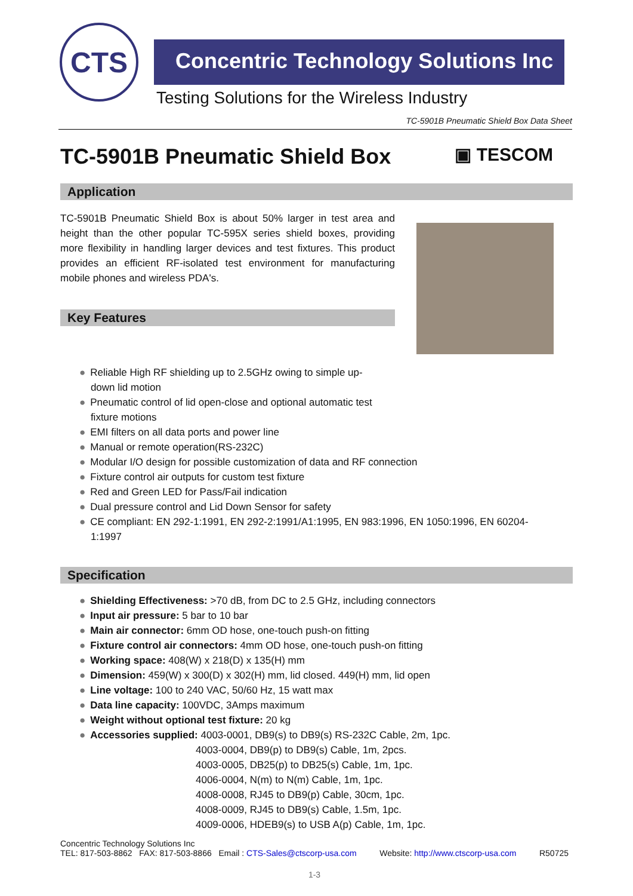CTS
Concentric Technology Solutions Inc
Testing Solutions for the Wireless Industry
TC-5901B Pneumatic Shield Box Data Sheet
TC-5901B Pneumatic Shield Box
▣ TESCOM
Application
TC-5901B Pneumatic Shield Box is about 50% larger in test area and height than the other popular TC-595X series shield boxes, providing more flexibility in handling larger devices and test fixtures. This product provides an efficient RF-isolated test environment for manufacturing mobile phones and wireless PDA's.
Key Features
● Reliable High RF shielding up to 2.5GHz owing to simple up-
down lid motion
● Pneumatic control of lid open-close and optional automatic test
fixture motions
● EMI filters on all data ports and power line
● Manual or remote operation(RS-232C)
● Modular I/O design for possible customization of data and RF connection
● Fixture control air outputs for custom test fixture
● Red and Green LED for Pass/Fail indication
● Dual pressure control and Lid Down Sensor for safety
● CE compliant: EN 292-1:1991, EN 292-2:1991/A1:1995, EN 983:1996, EN 1050:1996, EN 60204-
1:1997
Specification
● Shielding Effectiveness: >70 dB, from DC to 2.5 GHz, including connectors
● Input air pressure: 5 bar to 10 bar
● Main air connector: 6mm OD hose, one-touch push-on fitting
● Fixture control air connectors: 4mm OD hose, one-touch push-on fitting
● Working space: 408(W) x 218(D) x 135(H) mm
● Dimension: 459(W) x 300(D) x 302(H) mm, lid closed. 449(H) mm, lid open
● Line voltage: 100 to 240 VAC, 50/60 Hz, 15 watt max
● Data line capacity: 100VDC, 3Amps maximum
● Weight without optional test fixture: 20 kg
● Accessories supplied: 4003-0001, DB9(s) to DB9(s) RS-232C Cable, 2m, 1pc.
4003-0004, DB9(p) to DB9(s) Cable, 1m, 2pcs.
4003-0005, DB25(p) to DB25(s) Cable, 1m, 1pc.
4006-0004, N(m) to N(m) Cable, 1m, 1pc.
4008-0008, RJ45 to DB9(p) Cable, 30cm, 1pc.
4008-0009, RJ45 to DB9(s) Cable, 1.5m, 1pc.
4009-0006, HDEB9(s) to USB A(p) Cable, 1m, 1pc.
Concentric Technology Solutions Inc
TEL: 817-503-8862 FAX: 817-503-8866 Email : CTS-Sales@ctscorp-usa.com Website: http://www.ctscorp-usa.com R50725
1-3